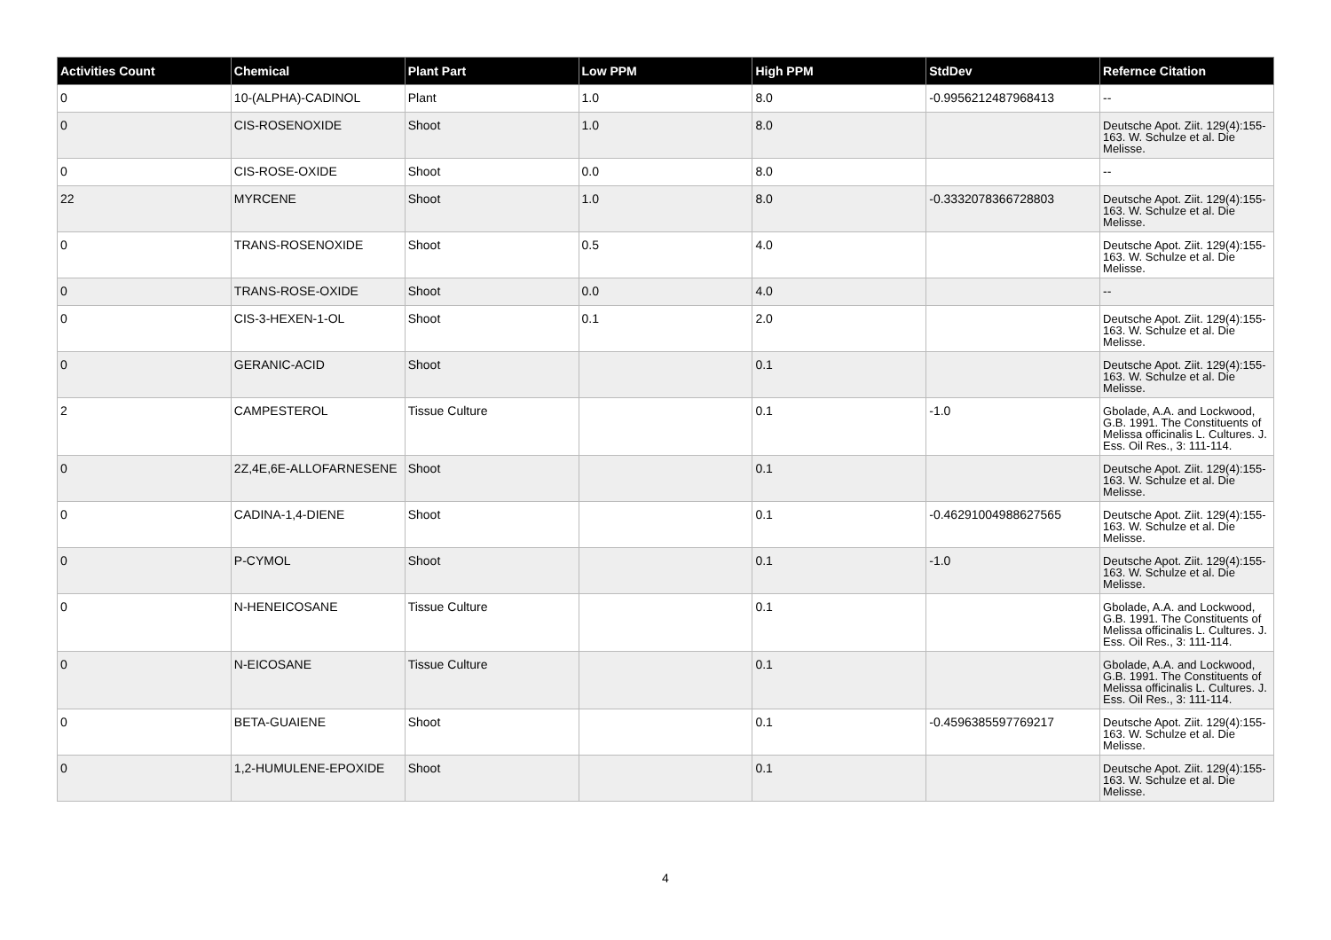| Activities Count | Chemical | Plant Part | Low PPM | High PPM | StdDev | Refernce Citation |
| --- | --- | --- | --- | --- | --- | --- |
| 0 | 10-(ALPHA)-CADINOL | Plant | 1.0 | 8.0 | -0.9956212487968413 | -- |
| 0 | CIS-ROSENOXIDE | Shoot | 1.0 | 8.0 | | Deutsche Apot. Ziit. 129(4):155-163. W. Schulze et al. Die Melisse. |
| 0 | CIS-ROSE-OXIDE | Shoot | 0.0 | 8.0 | | -- |
| 22 | MYRCENE | Shoot | 1.0 | 8.0 | -0.3332078366728803 | Deutsche Apot. Ziit. 129(4):155-163. W. Schulze et al. Die Melisse. |
| 0 | TRANS-ROSENOXIDE | Shoot | 0.5 | 4.0 | | Deutsche Apot. Ziit. 129(4):155-163. W. Schulze et al. Die Melisse. |
| 0 | TRANS-ROSE-OXIDE | Shoot | 0.0 | 4.0 | | -- |
| 0 | CIS-3-HEXEN-1-OL | Shoot | 0.1 | 2.0 | | Deutsche Apot. Ziit. 129(4):155-163. W. Schulze et al. Die Melisse. |
| 0 | GERANIC-ACID | Shoot | | 0.1 | | Deutsche Apot. Ziit. 129(4):155-163. W. Schulze et al. Die Melisse. |
| 2 | CAMPESTEROL | Tissue Culture | | 0.1 | -1.0 | Gbolade, A.A. and Lockwood, G.B. 1991. The Constituents of Melissa officinalis L. Cultures. J. Ess. Oil Res., 3: 111-114. |
| 0 | 2Z,4E,6E-ALLOFARNESENE | Shoot | | 0.1 | | Deutsche Apot. Ziit. 129(4):155-163. W. Schulze et al. Die Melisse. |
| 0 | CADINA-1,4-DIENE | Shoot | | 0.1 | -0.46291004988627565 | Deutsche Apot. Ziit. 129(4):155-163. W. Schulze et al. Die Melisse. |
| 0 | P-CYMOL | Shoot | | 0.1 | -1.0 | Deutsche Apot. Ziit. 129(4):155-163. W. Schulze et al. Die Melisse. |
| 0 | N-HENEICOSANE | Tissue Culture | | 0.1 | | Gbolade, A.A. and Lockwood, G.B. 1991. The Constituents of Melissa officinalis L. Cultures. J. Ess. Oil Res., 3: 111-114. |
| 0 | N-EICOSANE | Tissue Culture | | 0.1 | | Gbolade, A.A. and Lockwood, G.B. 1991. The Constituents of Melissa officinalis L. Cultures. J. Ess. Oil Res., 3: 111-114. |
| 0 | BETA-GUAIENE | Shoot | | 0.1 | -0.4596385597769217 | Deutsche Apot. Ziit. 129(4):155-163. W. Schulze et al. Die Melisse. |
| 0 | 1,2-HUMULENE-EPOXIDE | Shoot | | 0.1 | | Deutsche Apot. Ziit. 129(4):155-163. W. Schulze et al. Die Melisse. |
4